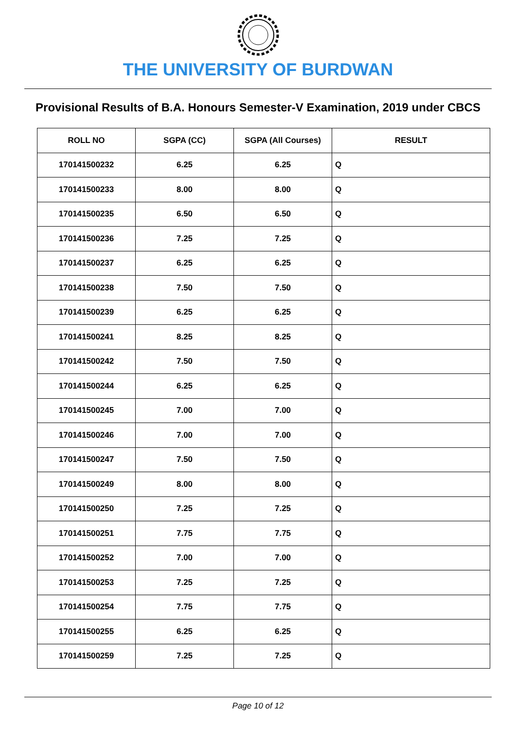THE UNIVERSITY OF BURDWAN
Provisional Results of B.A. Honours Semester-V Examination, 2019 under CBCS
| ROLL NO | SGPA (CC) | SGPA (All Courses) | RESULT |
| --- | --- | --- | --- |
| 170141500232 | 6.25 | 6.25 | Q |
| 170141500233 | 8.00 | 8.00 | Q |
| 170141500235 | 6.50 | 6.50 | Q |
| 170141500236 | 7.25 | 7.25 | Q |
| 170141500237 | 6.25 | 6.25 | Q |
| 170141500238 | 7.50 | 7.50 | Q |
| 170141500239 | 6.25 | 6.25 | Q |
| 170141500241 | 8.25 | 8.25 | Q |
| 170141500242 | 7.50 | 7.50 | Q |
| 170141500244 | 6.25 | 6.25 | Q |
| 170141500245 | 7.00 | 7.00 | Q |
| 170141500246 | 7.00 | 7.00 | Q |
| 170141500247 | 7.50 | 7.50 | Q |
| 170141500249 | 8.00 | 8.00 | Q |
| 170141500250 | 7.25 | 7.25 | Q |
| 170141500251 | 7.75 | 7.75 | Q |
| 170141500252 | 7.00 | 7.00 | Q |
| 170141500253 | 7.25 | 7.25 | Q |
| 170141500254 | 7.75 | 7.75 | Q |
| 170141500255 | 6.25 | 6.25 | Q |
| 170141500259 | 7.25 | 7.25 | Q |
Page 10 of 12